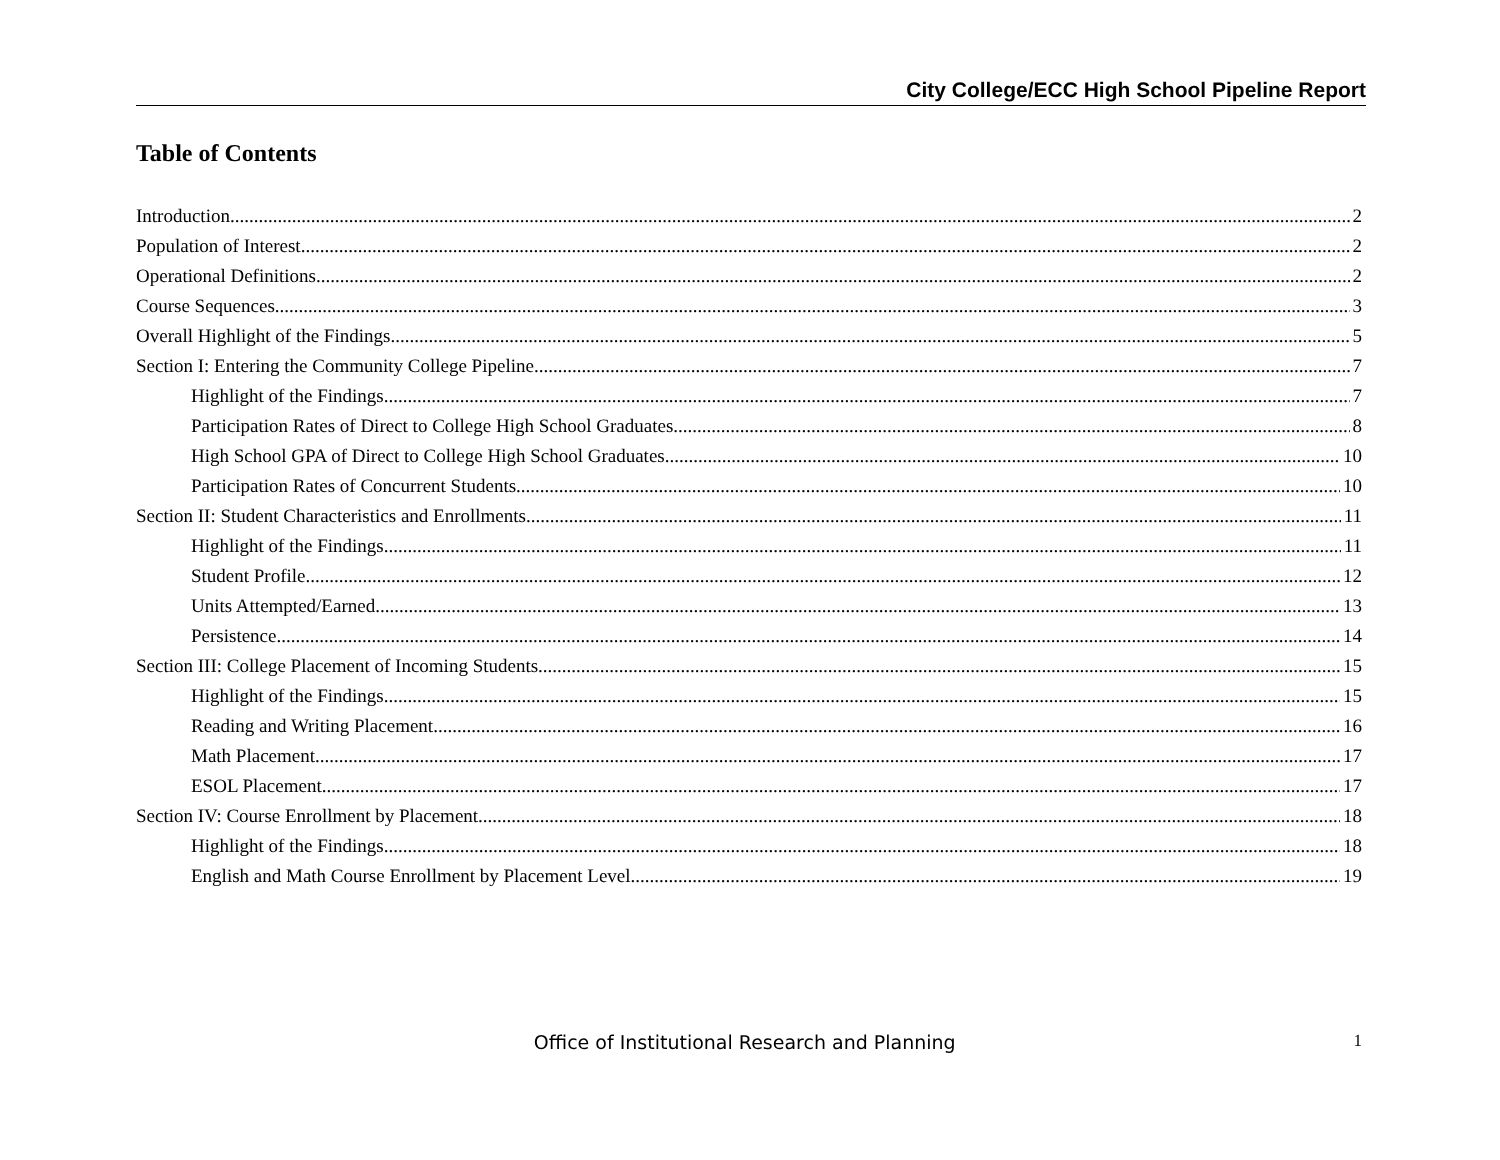City College/ECC High School Pipeline Report
Table of Contents
Introduction 2
Population of Interest 2
Operational Definitions 2
Course Sequences 3
Overall Highlight of the Findings 5
Section I: Entering the Community College Pipeline 7
Highlight of the Findings 7
Participation Rates of Direct to College High School Graduates 8
High School GPA of Direct to College High School Graduates 10
Participation Rates of Concurrent Students 10
Section II: Student Characteristics and Enrollments 11
Highlight of the Findings 11
Student Profile 12
Units Attempted/Earned 13
Persistence 14
Section III: College Placement of Incoming Students 15
Highlight of the Findings 15
Reading and Writing Placement 16
Math Placement 17
ESOL Placement 17
Section IV: Course Enrollment by Placement 18
Highlight of the Findings 18
English and Math Course Enrollment by Placement Level 19
Office of Institutional Research and Planning 1